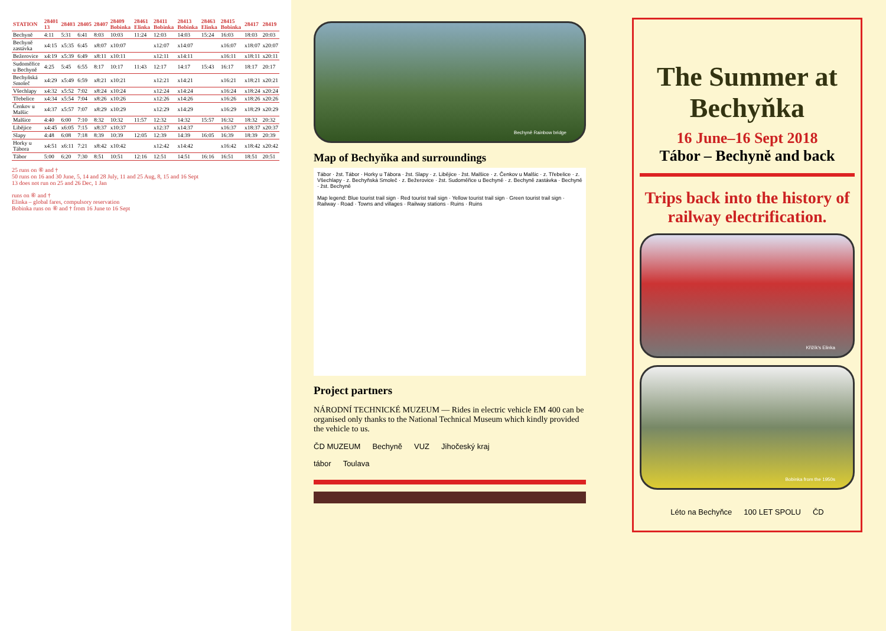| STATION | 28401 13 | 28403 | 28405 | 28407 | 28409 Bobinka | 28461 Elinka | 28411 Bobinka | 28413 Bobinka | 28463 Elinka | 28415 Bobinka | 28417 | 28419 |
| --- | --- | --- | --- | --- | --- | --- | --- | --- | --- | --- | --- | --- |
| Bechyně | 4:11 | 5:31 | 6:41 | 8:03 | 10:03 | 11:24 | 12:03 | 14:03 | 15:24 | 16:03 | 18:03 | 20:03 |
| Bechyně zastávka | x4:15 | x5:35 | 6:45 | x8:07 | x10:07 | | x12:07 | x14:07 | | x16:07 | x18:07 | x20:07 |
| Bežerovice | x4:19 | x5:39 | 6:49 | x8:11 | x10:11 | | x12:11 | x14:11 | | x16:11 | x18:11 | x20:11 |
| Sudoměřice u Bechyně | 4:25 | 5:45 | 6:55 | 8:17 | 10:17 | 11:43 | 12:17 | 14:17 | 15:43 | 16:17 | 18:17 | 20:17 |
| Bechyňská Smoleč | x4:29 | x5:49 | 6:59 | x8:21 | x10:21 | | x12:21 | x14:21 | | x16:21 | x18:21 | x20:21 |
| Všechlapy | x4:32 | x5:52 | 7:02 | x8:24 | x10:24 | | x12:24 | x14:24 | | x16:24 | x18:24 | x20:24 |
| Třebelice | x4:34 | x5:54 | 7:04 | x8:26 | x10:26 | | x12:26 | x14:26 | | x16:26 | x18:26 | x20:26 |
| Čenkov u Malšic | x4:37 | x5:57 | 7:07 | x8:29 | x10:29 | | x12:29 | x14:29 | | x16:29 | x18:29 | x20:29 |
| Malšice | 4:40 | 6:00 | 7:10 | 8:32 | 10:32 | 11:57 | 12:32 | 14:32 | 15:57 | 16:32 | 18:32 | 20:32 |
| Libějice | x4:45 | x6:05 | 7:15 | x8:37 | x10:37 | | x12:37 | x14:37 | | x16:37 | x18:37 | x20:37 |
| Slapy | 4:48 | 6:08 | 7:18 | 8:39 | 10:39 | 12:05 | 12:39 | 14:39 | 16:05 | 16:39 | 18:39 | 20:39 |
| Horky u Tábora | x4:51 | x6:11 | 7:21 | x8:42 | x10:42 | | x12:42 | x14:42 | | x16:42 | x18:42 | x20:42 |
| Tábor | 5:00 | 6:20 | 7:30 | 8:51 | 10:51 | 12:16 | 12:51 | 14:51 | 16:16 | 16:51 | 18:51 | 20:51 |
25 runs on ⑥ and †
50 runs on 16 and 30 June, 5, 14 and 28 July, 11 and 25 Aug, 8, 15 and 16 Sept
13 does not run on 25 and 26 Dec, 1 Jan
runs on ⑥ and †
Elinka – global fares, compulsory reservation
Bobinka runs on ⑥ and † from 16 June to 16 Sept
Bechyně Rainbow bridge
Map of Bechyňka and surroundings
Tábor · žst. Tábor · Horky u Tábora · žst. Slapy · z. Libějice · žst. Malšice · z. Čenkov u Malšic · z. Třebelice · z. Všechlapy · z. Bechyňská Smoleč · z. Bežerovice · žst. Sudoměřice u Bechyně · z. Bechyně zastávka · Bechyně · žst. Bechyně
Map legend: Blue tourist trail sign · Red tourist trail sign · Yellow tourist trail sign · Green tourist trail sign · Railway · Road · Towns and villages · Railway stations · Ruins · Ruins
Project partners
NÁRODNÍ TECHNICKÉ MUZEUM — Rides in electric vehicle EM 400 can be organised only thanks to the National Technical Museum which kindly provided the vehicle to us.
ČD MUZEUM Bechyně VUZ Jihočeský kraj
tábor Toulava
The Summer at Bechyňka
16 June–16 Sept 2018
Tábor – Bechyně and back
Trips back into the history of railway electrification.
Křižík's Elinka
Bobinka from the 1950s
Léto na Bechyňce 100 LET SPOLU ČD